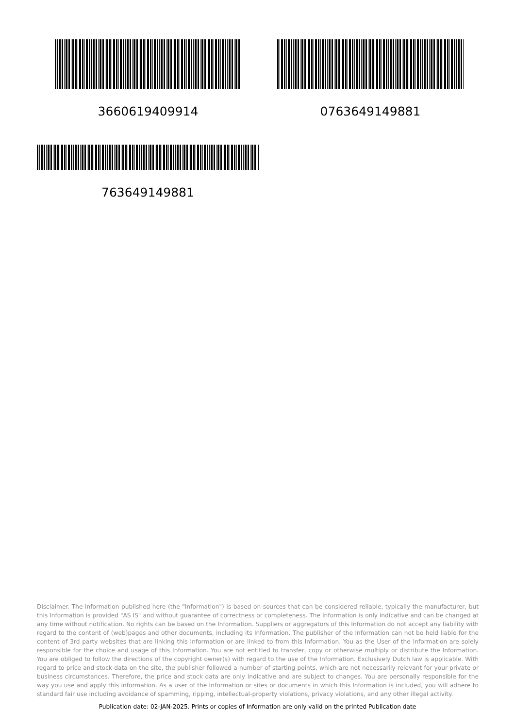3660619409914 0763649149881
763649149881
Disclaimer. The information published here (the "Information") is based on sources that can be considered reliable, typically the manufacturer, but this Information is provided "AS IS" and without guarantee of correctness or completeness. The Information is only indicative and can be changed at any time without notification. No rights can be based on the Information. Suppliers or aggregators of this Information do not accept any liability with regard to the content of (web)pages and other documents, including its Information. The publisher of the Information can not be held liable for the content of 3rd party websites that are linking this Information or are linked to from this Information. You as the User of the Information are solely responsible for the choice and usage of this Information. You are not entitled to transfer, copy or otherwise multiply or distribute the Information. You are obliged to follow the directions of the copyright owner(s) with regard to the use of the Information. Exclusively Dutch law is applicable. With regard to price and stock data on the site, the publisher followed a number of starting points, which are not necessarily relevant for your private or business circumstances. Therefore, the price and stock data are only indicative and are subject to changes. You are personally responsible for the way you use and apply this information. As a user of the Information or sites or documents in which this Information is included, you will adhere to standard fair use including avoidance of spamming, ripping, intellectual-property violations, privacy violations, and any other illegal activity.
Publication date: 02-JAN-2025. Prints or copies of Information are only valid on the printed Publication date